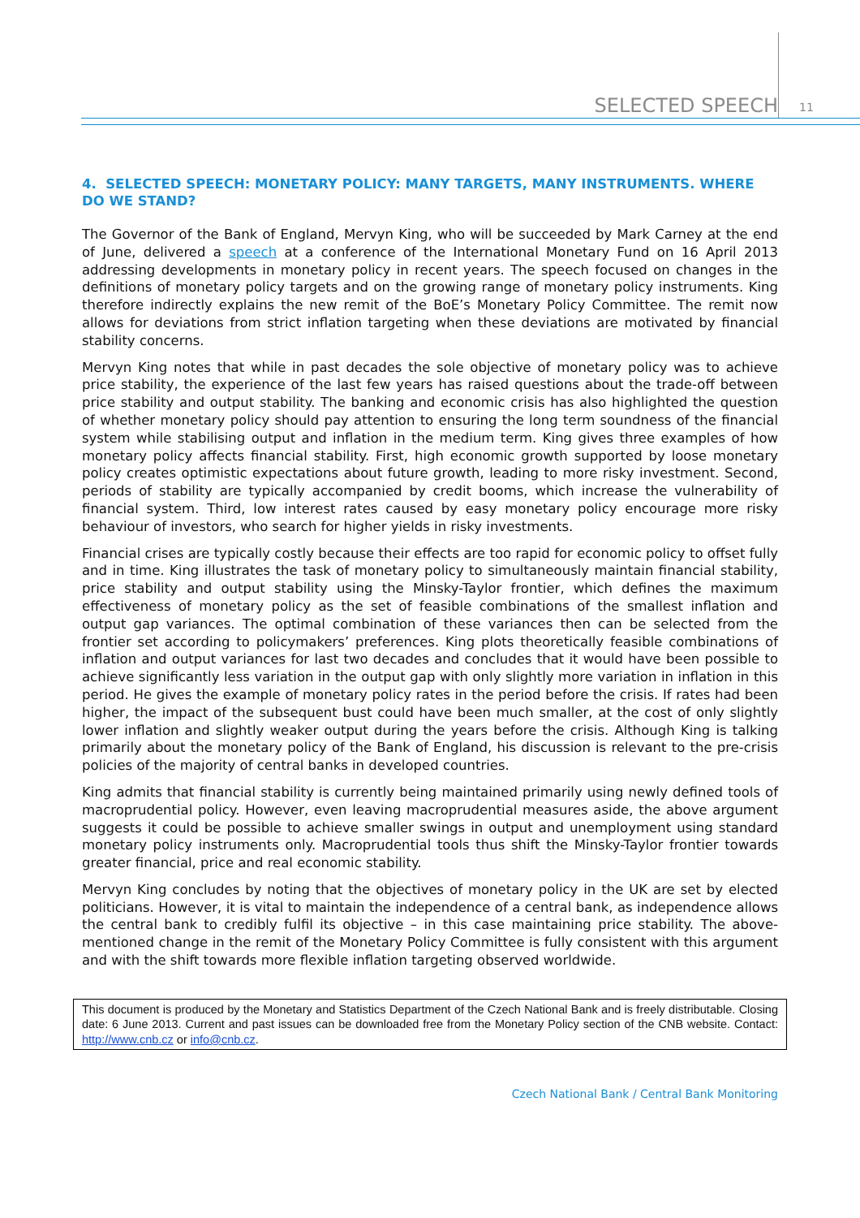SELECTED SPEECH 11
4. SELECTED SPEECH: MONETARY POLICY: MANY TARGETS, MANY INSTRUMENTS. WHERE DO WE STAND?
The Governor of the Bank of England, Mervyn King, who will be succeeded by Mark Carney at the end of June, delivered a speech at a conference of the International Monetary Fund on 16 April 2013 addressing developments in monetary policy in recent years. The speech focused on changes in the definitions of monetary policy targets and on the growing range of monetary policy instruments. King therefore indirectly explains the new remit of the BoE’s Monetary Policy Committee. The remit now allows for deviations from strict inflation targeting when these deviations are motivated by financial stability concerns.
Mervyn King notes that while in past decades the sole objective of monetary policy was to achieve price stability, the experience of the last few years has raised questions about the trade-off between price stability and output stability. The banking and economic crisis has also highlighted the question of whether monetary policy should pay attention to ensuring the long term soundness of the financial system while stabilising output and inflation in the medium term. King gives three examples of how monetary policy affects financial stability. First, high economic growth supported by loose monetary policy creates optimistic expectations about future growth, leading to more risky investment. Second, periods of stability are typically accompanied by credit booms, which increase the vulnerability of financial system. Third, low interest rates caused by easy monetary policy encourage more risky behaviour of investors, who search for higher yields in risky investments.
Financial crises are typically costly because their effects are too rapid for economic policy to offset fully and in time. King illustrates the task of monetary policy to simultaneously maintain financial stability, price stability and output stability using the Minsky-Taylor frontier, which defines the maximum effectiveness of monetary policy as the set of feasible combinations of the smallest inflation and output gap variances. The optimal combination of these variances then can be selected from the frontier set according to policymakers’ preferences. King plots theoretically feasible combinations of inflation and output variances for last two decades and concludes that it would have been possible to achieve significantly less variation in the output gap with only slightly more variation in inflation in this period. He gives the example of monetary policy rates in the period before the crisis. If rates had been higher, the impact of the subsequent bust could have been much smaller, at the cost of only slightly lower inflation and slightly weaker output during the years before the crisis. Although King is talking primarily about the monetary policy of the Bank of England, his discussion is relevant to the pre-crisis policies of the majority of central banks in developed countries.
King admits that financial stability is currently being maintained primarily using newly defined tools of macroprudential policy. However, even leaving macroprudential measures aside, the above argument suggests it could be possible to achieve smaller swings in output and unemployment using standard monetary policy instruments only. Macroprudential tools thus shift the Minsky-Taylor frontier towards greater financial, price and real economic stability.
Mervyn King concludes by noting that the objectives of monetary policy in the UK are set by elected politicians. However, it is vital to maintain the independence of a central bank, as independence allows the central bank to credibly fulfil its objective – in this case maintaining price stability. The above-mentioned change in the remit of the Monetary Policy Committee is fully consistent with this argument and with the shift towards more flexible inflation targeting observed worldwide.
This document is produced by the Monetary and Statistics Department of the Czech National Bank and is freely distributable. Closing date: 6 June 2013. Current and past issues can be downloaded free from the Monetary Policy section of the CNB website. Contact: http://www.cnb.cz or info@cnb.cz.
Czech National Bank / Central Bank Monitoring